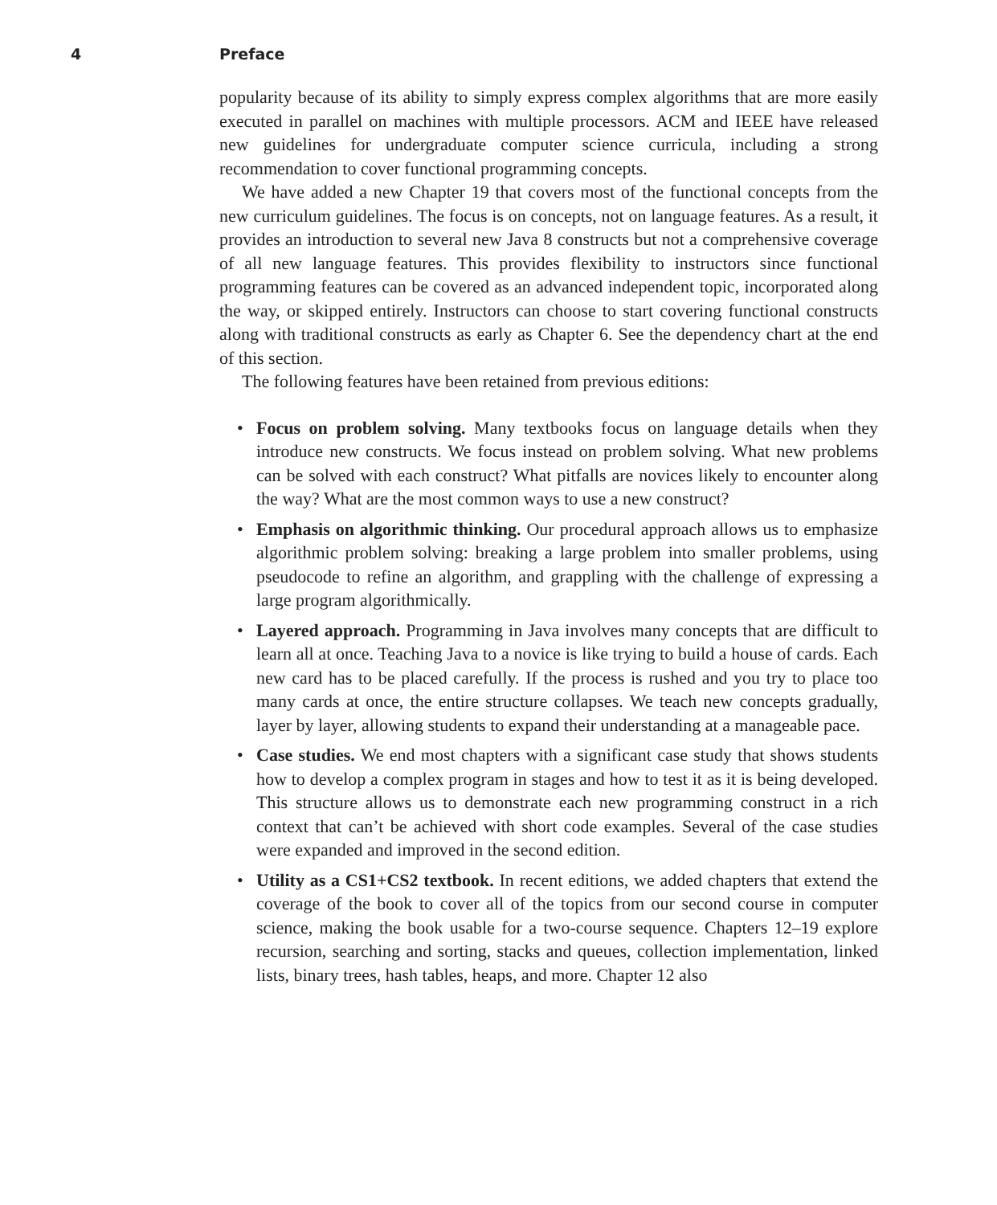4 Preface
popularity because of its ability to simply express complex algorithms that are more easily executed in parallel on machines with multiple processors. ACM and IEEE have released new guidelines for undergraduate computer science curricula, including a strong recommendation to cover functional programming concepts.
We have added a new Chapter 19 that covers most of the functional concepts from the new curriculum guidelines. The focus is on concepts, not on language features. As a result, it provides an introduction to several new Java 8 constructs but not a comprehensive coverage of all new language features. This provides flexibility to instructors since functional programming features can be covered as an advanced independent topic, incorporated along the way, or skipped entirely. Instructors can choose to start covering functional constructs along with traditional constructs as early as Chapter 6. See the dependency chart at the end of this section.
The following features have been retained from previous editions:
• Focus on problem solving. Many textbooks focus on language details when they introduce new constructs. We focus instead on problem solving. What new problems can be solved with each construct? What pitfalls are novices likely to encounter along the way? What are the most common ways to use a new construct?
• Emphasis on algorithmic thinking. Our procedural approach allows us to emphasize algorithmic problem solving: breaking a large problem into smaller problems, using pseudocode to refine an algorithm, and grappling with the challenge of expressing a large program algorithmically.
• Layered approach. Programming in Java involves many concepts that are difficult to learn all at once. Teaching Java to a novice is like trying to build a house of cards. Each new card has to be placed carefully. If the process is rushed and you try to place too many cards at once, the entire structure collapses. We teach new concepts gradually, layer by layer, allowing students to expand their understanding at a manageable pace.
• Case studies. We end most chapters with a significant case study that shows students how to develop a complex program in stages and how to test it as it is being developed. This structure allows us to demonstrate each new programming construct in a rich context that can’t be achieved with short code examples. Several of the case studies were expanded and improved in the second edition.
• Utility as a CS1+CS2 textbook. In recent editions, we added chapters that extend the coverage of the book to cover all of the topics from our second course in computer science, making the book usable for a two-course sequence. Chapters 12–19 explore recursion, searching and sorting, stacks and queues, collection implementation, linked lists, binary trees, hash tables, heaps, and more. Chapter 12 also